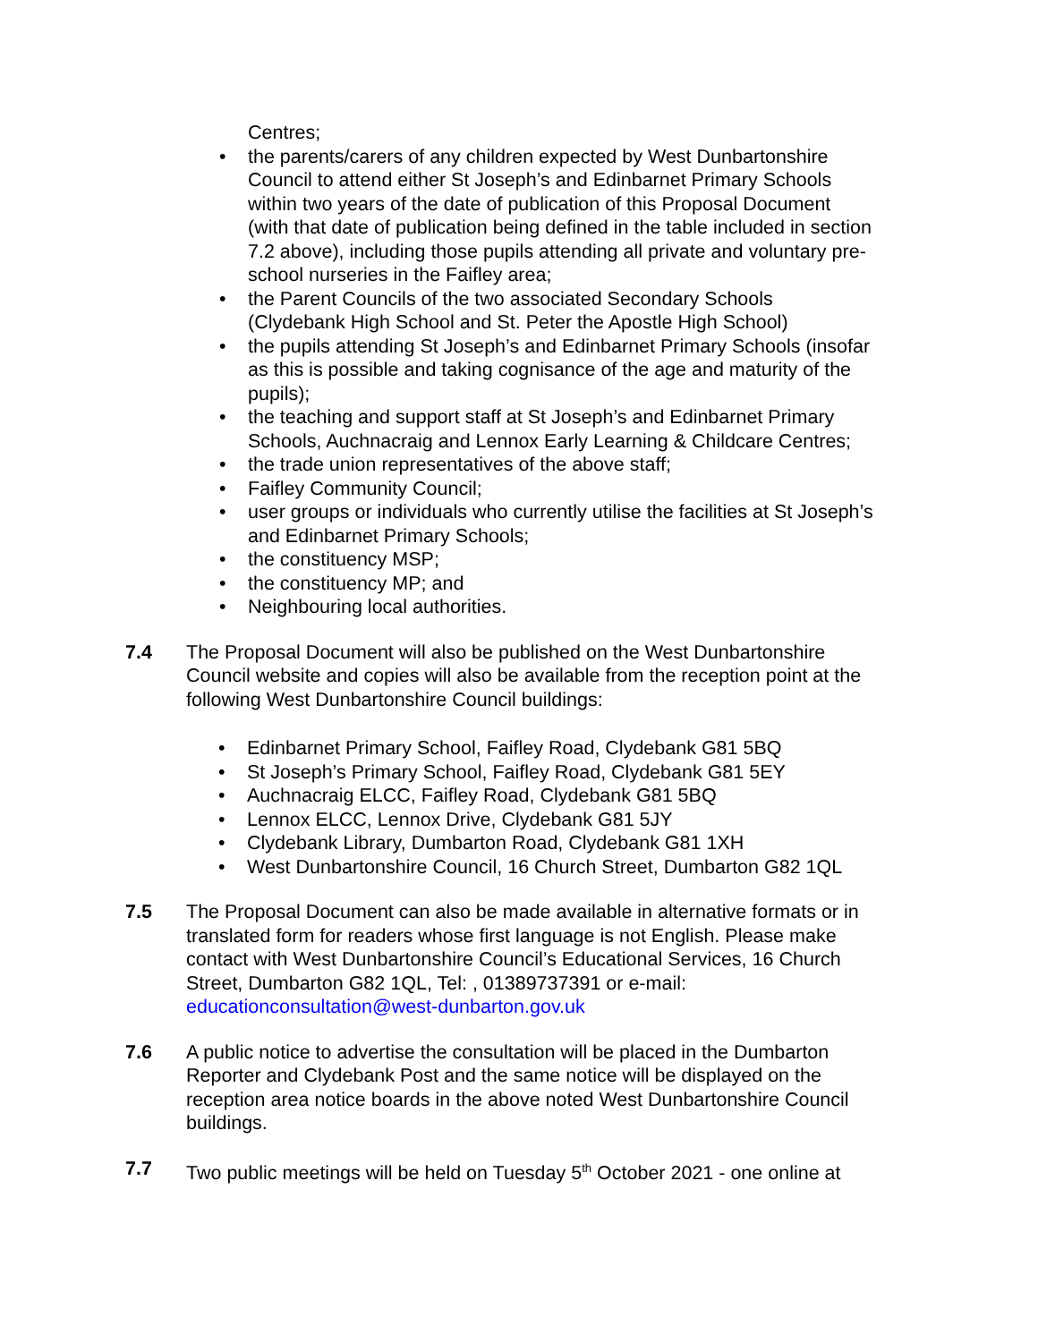Centres;
• the parents/carers of any children expected by West Dunbartonshire Council to attend either St Joseph’s and Edinbarnet Primary Schools within two years of the date of publication of this Proposal Document (with that date of publication being defined in the table included in section 7.2 above), including those pupils attending all private and voluntary pre-school nurseries in the Faifley area;
• the Parent Councils of the two associated Secondary Schools (Clydebank High School and St. Peter the Apostle High School)
• the pupils attending St Joseph’s and Edinbarnet Primary Schools (insofar as this is possible and taking cognisance of the age and maturity of the pupils);
• the teaching and support staff at St Joseph’s and Edinbarnet Primary Schools, Auchnacraig and Lennox Early Learning & Childcare Centres;
• the trade union representatives of the above staff;
• Faifley Community Council;
• user groups or individuals who currently utilise the facilities at St Joseph’s and Edinbarnet Primary Schools;
• the constituency MSP;
• the constituency MP; and
• Neighbouring local authorities.
7.4 The Proposal Document will also be published on the West Dunbartonshire Council website and copies will also be available from the reception point at the following West Dunbartonshire Council buildings:
• Edinbarnet Primary School, Faifley Road, Clydebank G81 5BQ
• St Joseph’s Primary School, Faifley Road, Clydebank G81 5EY
• Auchnacraig ELCC, Faifley Road, Clydebank G81 5BQ
• Lennox ELCC, Lennox Drive, Clydebank G81 5JY
• Clydebank Library, Dumbarton Road, Clydebank G81 1XH
• West Dunbartonshire Council, 16 Church Street, Dumbarton G82 1QL
7.5 The Proposal Document can also be made available in alternative formats or in translated form for readers whose first language is not English. Please make contact with West Dunbartonshire Council’s Educational Services, 16 Church Street, Dumbarton G82 1QL, Tel: , 01389737391 or e-mail: educationconsultation@west-dunbarton.gov.uk
7.6 A public notice to advertise the consultation will be placed in the Dumbarton Reporter and Clydebank Post and the same notice will be displayed on the reception area notice boards in the above noted West Dunbartonshire Council buildings.
7.7 Two public meetings will be held on Tuesday 5<sup>th</sup> October 2021 - one online at